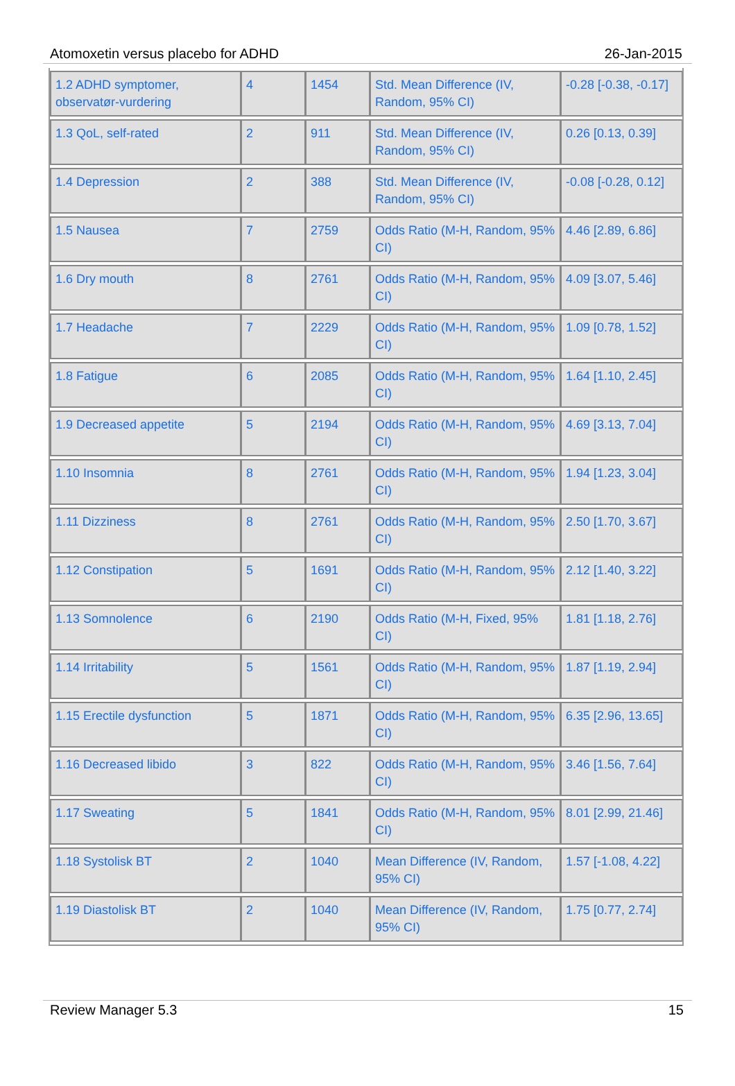Atomoxetin versus placebo for ADHD 26-Jan-2015
| 1.2 ADHD symptomer, observatør-vurdering | 4 | 1454 | Std. Mean Difference (IV, Random, 95% CI) | -0.28 [-0.38, -0.17] |
| 1.3 QoL, self-rated | 2 | 911 | Std. Mean Difference (IV, Random, 95% CI) | 0.26 [0.13, 0.39] |
| 1.4 Depression | 2 | 388 | Std. Mean Difference (IV, Random, 95% CI) | -0.08 [-0.28, 0.12] |
| 1.5 Nausea | 7 | 2759 | Odds Ratio (M-H, Random, 95% CI) | 4.46 [2.89, 6.86] |
| 1.6 Dry mouth | 8 | 2761 | Odds Ratio (M-H, Random, 95% CI) | 4.09 [3.07, 5.46] |
| 1.7 Headache | 7 | 2229 | Odds Ratio (M-H, Random, 95% CI) | 1.09 [0.78, 1.52] |
| 1.8 Fatigue | 6 | 2085 | Odds Ratio (M-H, Random, 95% CI) | 1.64 [1.10, 2.45] |
| 1.9 Decreased appetite | 5 | 2194 | Odds Ratio (M-H, Random, 95% CI) | 4.69 [3.13, 7.04] |
| 1.10 Insomnia | 8 | 2761 | Odds Ratio (M-H, Random, 95% CI) | 1.94 [1.23, 3.04] |
| 1.11 Dizziness | 8 | 2761 | Odds Ratio (M-H, Random, 95% CI) | 2.50 [1.70, 3.67] |
| 1.12 Constipation | 5 | 1691 | Odds Ratio (M-H, Random, 95% CI) | 2.12 [1.40, 3.22] |
| 1.13 Somnolence | 6 | 2190 | Odds Ratio (M-H, Fixed, 95% CI) | 1.81 [1.18, 2.76] |
| 1.14 Irritability | 5 | 1561 | Odds Ratio (M-H, Random, 95% CI) | 1.87 [1.19, 2.94] |
| 1.15 Erectile dysfunction | 5 | 1871 | Odds Ratio (M-H, Random, 95% CI) | 6.35 [2.96, 13.65] |
| 1.16 Decreased libido | 3 | 822 | Odds Ratio (M-H, Random, 95% CI) | 3.46 [1.56, 7.64] |
| 1.17 Sweating | 5 | 1841 | Odds Ratio (M-H, Random, 95% CI) | 8.01 [2.99, 21.46] |
| 1.18 Systolisk BT | 2 | 1040 | Mean Difference (IV, Random, 95% CI) | 1.57 [-1.08, 4.22] |
| 1.19 Diastolisk BT | 2 | 1040 | Mean Difference (IV, Random, 95% CI) | 1.75 [0.77, 2.74] |
Review Manager 5.3 15